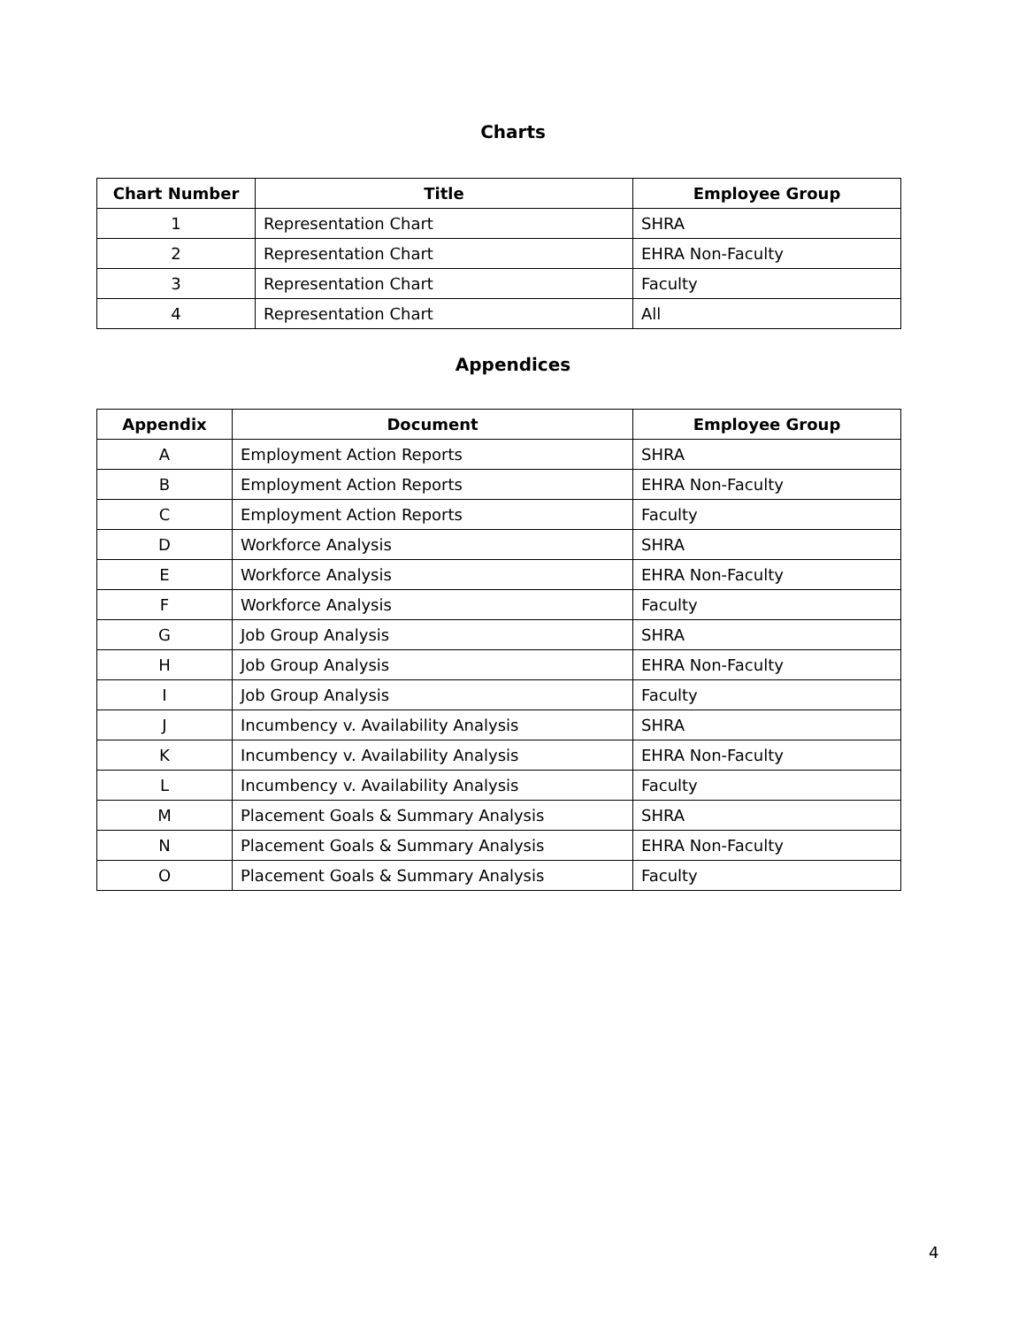Charts
| Chart Number | Title | Employee Group |
| --- | --- | --- |
| 1 | Representation Chart | SHRA |
| 2 | Representation Chart | EHRA Non-Faculty |
| 3 | Representation Chart | Faculty |
| 4 | Representation Chart | All |
Appendices
| Appendix | Document | Employee Group |
| --- | --- | --- |
| A | Employment Action Reports | SHRA |
| B | Employment Action Reports | EHRA Non-Faculty |
| C | Employment Action Reports | Faculty |
| D | Workforce Analysis | SHRA |
| E | Workforce Analysis | EHRA Non-Faculty |
| F | Workforce Analysis | Faculty |
| G | Job Group Analysis | SHRA |
| H | Job Group Analysis | EHRA Non-Faculty |
| I | Job Group Analysis | Faculty |
| J | Incumbency v. Availability Analysis | SHRA |
| K | Incumbency v. Availability Analysis | EHRA Non-Faculty |
| L | Incumbency v. Availability Analysis | Faculty |
| M | Placement Goals & Summary Analysis | SHRA |
| N | Placement Goals & Summary Analysis | EHRA Non-Faculty |
| O | Placement Goals & Summary Analysis | Faculty |
4